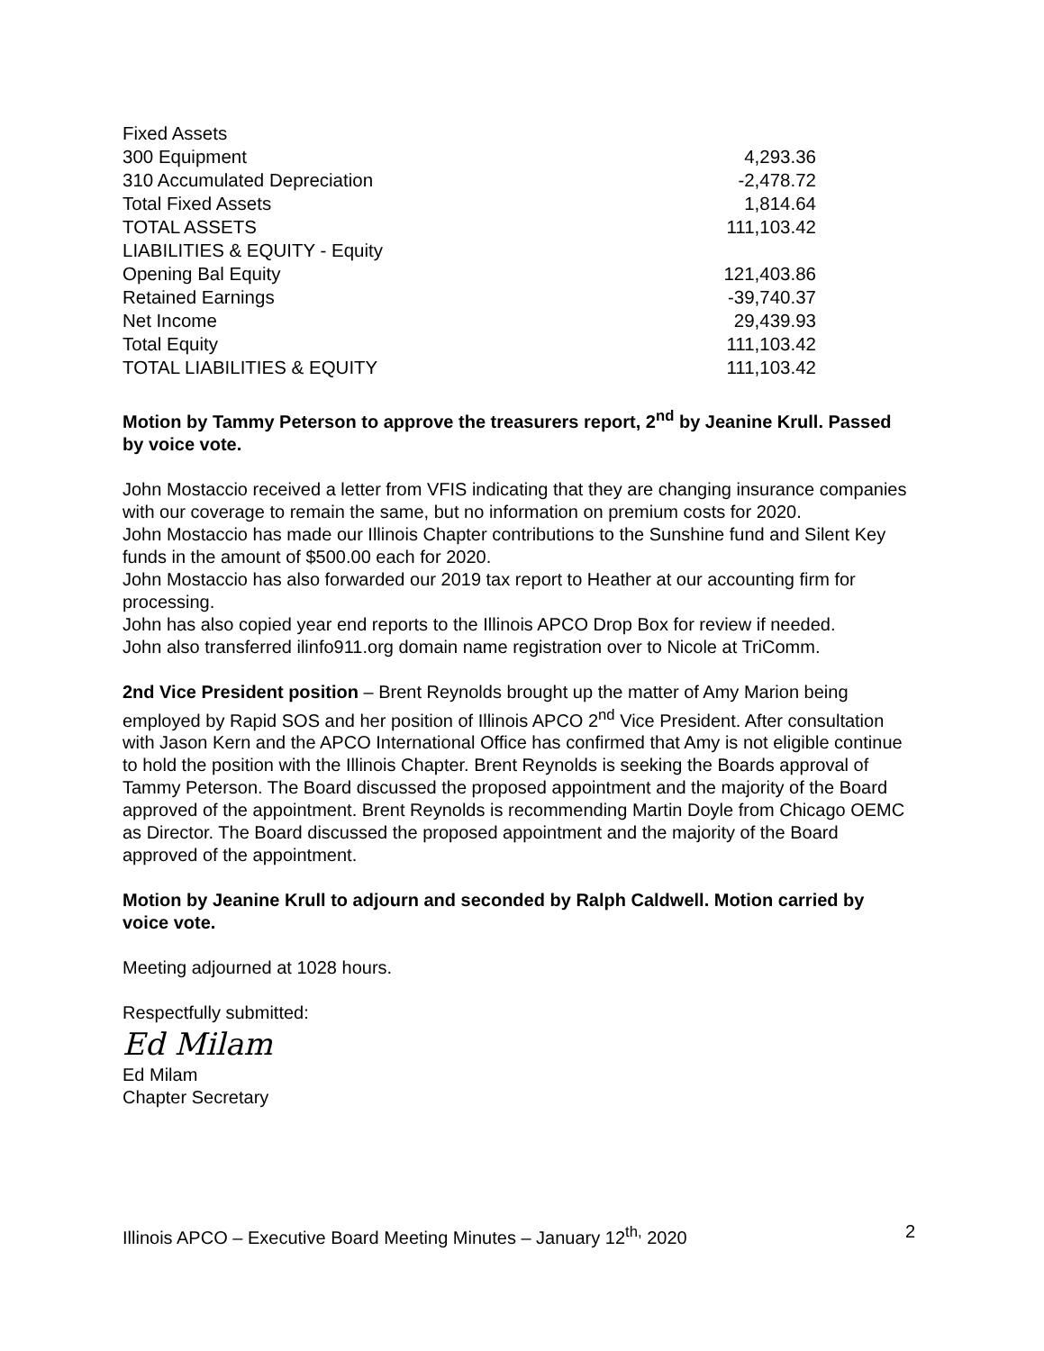| Fixed Assets | |
| 300 Equipment | 4,293.36 |
| 310 Accumulated Depreciation | -2,478.72 |
| Total Fixed Assets | 1,814.64 |
| TOTAL ASSETS | 111,103.42 |
| LIABILITIES & EQUITY - Equity | |
| Opening Bal Equity | 121,403.86 |
| Retained Earnings | -39,740.37 |
| Net Income | 29,439.93 |
| Total Equity | 111,103.42 |
| TOTAL LIABILITIES & EQUITY | 111,103.42 |
Motion by Tammy Peterson to approve the treasurers report, 2<sup>nd</sup> by Jeanine Krull. Passed by voice vote.
John Mostaccio received a letter from VFIS indicating that they are changing insurance companies with our coverage to remain the same, but no information on premium costs for 2020.
John Mostaccio has made our Illinois Chapter contributions to the Sunshine fund and Silent Key funds in the amount of $500.00 each for 2020.
John Mostaccio has also forwarded our 2019 tax report to Heather at our accounting firm for processing.
John has also copied year end reports to the Illinois APCO Drop Box for review if needed.
John also transferred ilinfo911.org domain name registration over to Nicole at TriComm.
2nd Vice President position – Brent Reynolds brought up the matter of Amy Marion being employed by Rapid SOS and her position of Illinois APCO 2<sup>nd</sup> Vice President. After consultation with Jason Kern and the APCO International Office has confirmed that Amy is not eligible continue to hold the position with the Illinois Chapter. Brent Reynolds is seeking the Boards approval of Tammy Peterson. The Board discussed the proposed appointment and the majority of the Board approved of the appointment. Brent Reynolds is recommending Martin Doyle from Chicago OEMC as Director. The Board discussed the proposed appointment and the majority of the Board approved of the appointment.
Motion by Jeanine Krull to adjourn and seconded by Ralph Caldwell. Motion carried by voice vote.
Meeting adjourned at 1028 hours.
Respectfully submitted:
Ed Milam
Ed Milam
Chapter Secretary
Illinois APCO – Executive Board Meeting Minutes – January 12<sup>th,</sup> 2020 2